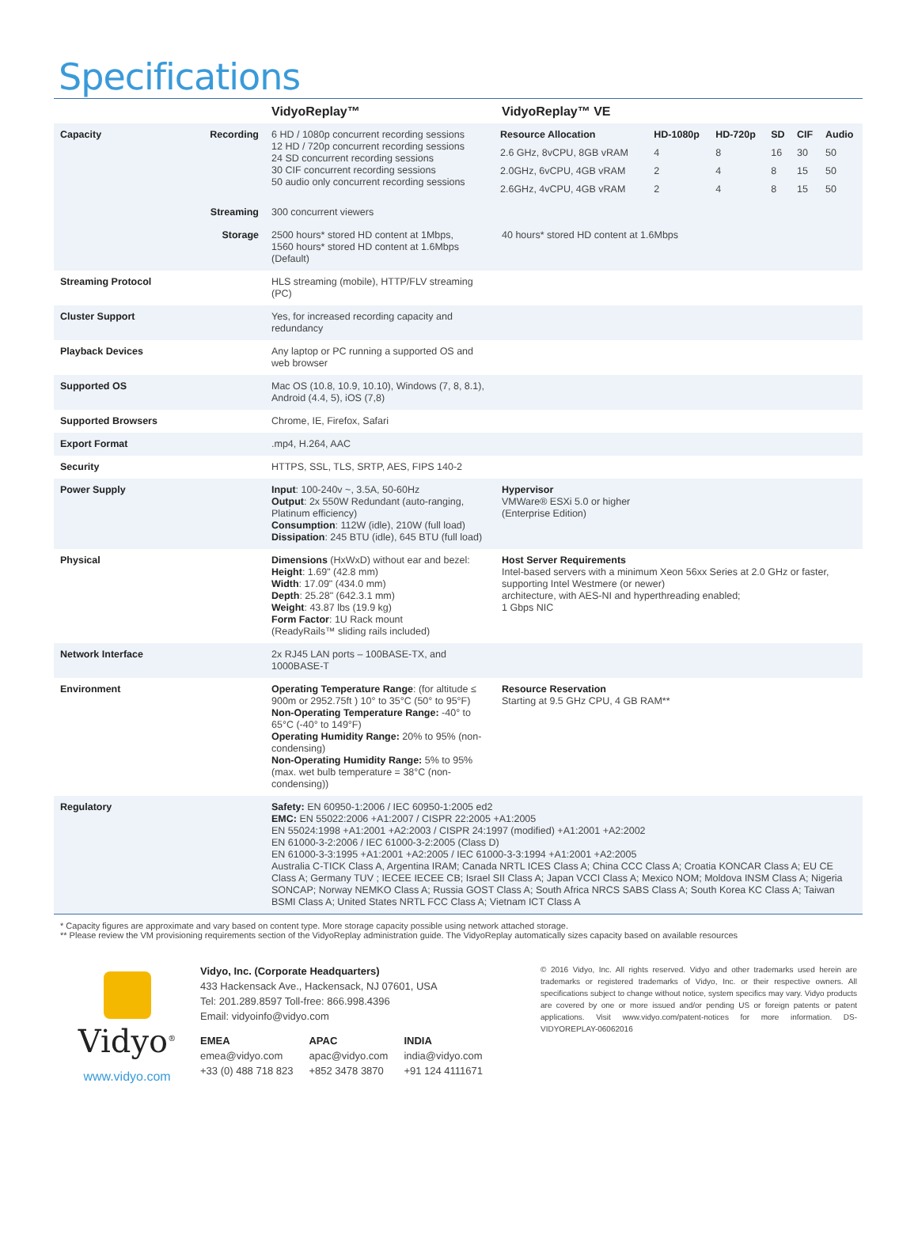Specifications
| | | VidyoReplay™ | VidyoReplay™ VE |
| --- | --- | --- | --- |
| Capacity | Recording | 6 HD / 1080p concurrent recording sessions 12 HD / 720p concurrent recording sessions 24 SD concurrent recording sessions 30 CIF concurrent recording sessions 50 audio only concurrent recording sessions | / Resource Allocation / HD-1080p / HD-720p / SD / CIF / Audio / / --- / --- / --- / --- / --- / --- / / 2.6 GHz, 8vCPU, 8GB vRAM / 4 / 8 / 16 / 30 / 50 / / 2.0GHz, 6vCPU, 4GB vRAM / 2 / 4 / 8 / 15 / 50 / / 2.6GHz, 4vCPU, 4GB vRAM / 2 / 4 / 8 / 15 / 50 / |
| | Streaming | 300 concurrent viewers | |
| | Storage | 2500 hours* stored HD content at 1Mbps, 1560 hours* stored HD content at 1.6Mbps (Default) | 40 hours* stored HD content at 1.6Mbps |
| Streaming Protocol | | HLS streaming (mobile), HTTP/FLV streaming (PC) | |
| Cluster Support | | Yes, for increased recording capacity and redundancy | |
| Playback Devices | | Any laptop or PC running a supported OS and web browser | |
| Supported OS | | Mac OS (10.8, 10.9, 10.10), Windows (7, 8, 8.1), Android (4.4, 5), iOS (7,8) | |
| Supported Browsers | | Chrome, IE, Firefox, Safari | |
| Export Format | | .mp4, H.264, AAC | |
| Security | | HTTPS, SSL, TLS, SRTP, AES, FIPS 140-2 | |
| Power Supply | | Input : 100-240v ~, 3.5A, 50-60Hz Output : 2x 550W Redundant (auto-ranging, Platinum efficiency) Consumption : 112W (idle), 210W (full load) Dissipation : 245 BTU (idle), 645 BTU (full load) | Hypervisor VMWare® ESXi 5.0 or higher (Enterprise Edition) |
| Physical | | Dimensions (HxWxD) without ear and bezel: Height : 1.69" (42.8 mm) Width : 17.09" (434.0 mm) Depth : 25.28" (642.3.1 mm) Weight : 43.87 lbs (19.9 kg) Form Factor : 1U Rack mount (ReadyRails™ sliding rails included) | Host Server Requirements Intel-based servers with a minimum Xeon 56xx Series at 2.0 GHz or faster, supporting Intel Westmere (or newer) architecture, with AES-NI and hyperthreading enabled; 1 Gbps NIC |
| Network Interface | | 2x RJ45 LAN ports – 100BASE-TX, and 1000BASE-T | |
| Environment | | Operating Temperature Range : (for altitude ≤ 900m or 2952.75ft ) 10° to 35°C (50° to 95°F) Non-Operating Temperature Range: -40° to 65°C (-40° to 149°F) Operating Humidity Range: 20% to 95% (non-condensing) Non-Operating Humidity Range: 5% to 95% (max. wet bulb temperature = 38°C (non-condensing)) | Resource Reservation Starting at 9.5 GHz CPU, 4 GB RAM** |
| Regulatory | | Safety: EN 60950-1:2006 / IEC 60950-1:2005 ed2 EMC: EN 55022:2006 +A1:2007 / CISPR 22:2005 +A1:2005 EN 55024:1998 +A1:2001 +A2:2003 / CISPR 24:1997 (modified) +A1:2001 +A2:2002 EN 61000-3-2:2006 / IEC 61000-3-2:2005 (Class D) EN 61000-3-3:1995 +A1:2001 +A2:2005 / IEC 61000-3-3:1994 +A1:2001 +A2:2005 Australia C-TICK Class A, Argentina IRAM; Canada NRTL ICES Class A; China CCC Class A; Croatia KONCAR Class A; EU CE Class A; Germany TUV ; IECEE IECEE CB; Israel SII Class A; Japan VCCI Class A; Mexico NOM; Moldova INSM Class A; Nigeria SONCAP; Norway NEMKO Class A; Russia GOST Class A; South Africa NRCS SABS Class A; South Korea KC Class A; Taiwan BSMI Class A; United States NRTL FCC Class A; Vietnam ICT Class A | |
* Capacity figures are approximate and vary based on content type. More storage capacity possible using network attached storage.
** Please review the VM provisioning requirements section of the VidyoReplay administration guide. The VidyoReplay automatically sizes capacity based on available resources
Vidyo<sup>®</sup>
www.vidyo.com
Vidyo, Inc. (Corporate Headquarters)
433 Hackensack Ave., Hackensack, NJ 07601, USA
Tel: 201.289.8597 Toll-free: 866.998.4396
Email: vidyoinfo@vidyo.com
EMEA
emea@vidyo.com
+33 (0) 488 718 823
APAC
apac@vidyo.com
+852 3478 3870
INDIA
india@vidyo.com
+91 124 4111671
© 2016 Vidyo, Inc. All rights reserved. Vidyo and other trademarks used herein are trademarks or registered trademarks of Vidyo, Inc. or their respective owners. All specifications subject to change without notice, system specifics may vary. Vidyo products are covered by one or more issued and/or pending US or foreign patents or patent applications. Visit www.vidyo.com/patent-notices for more information. DS-VIDYOREPLAY-06062016